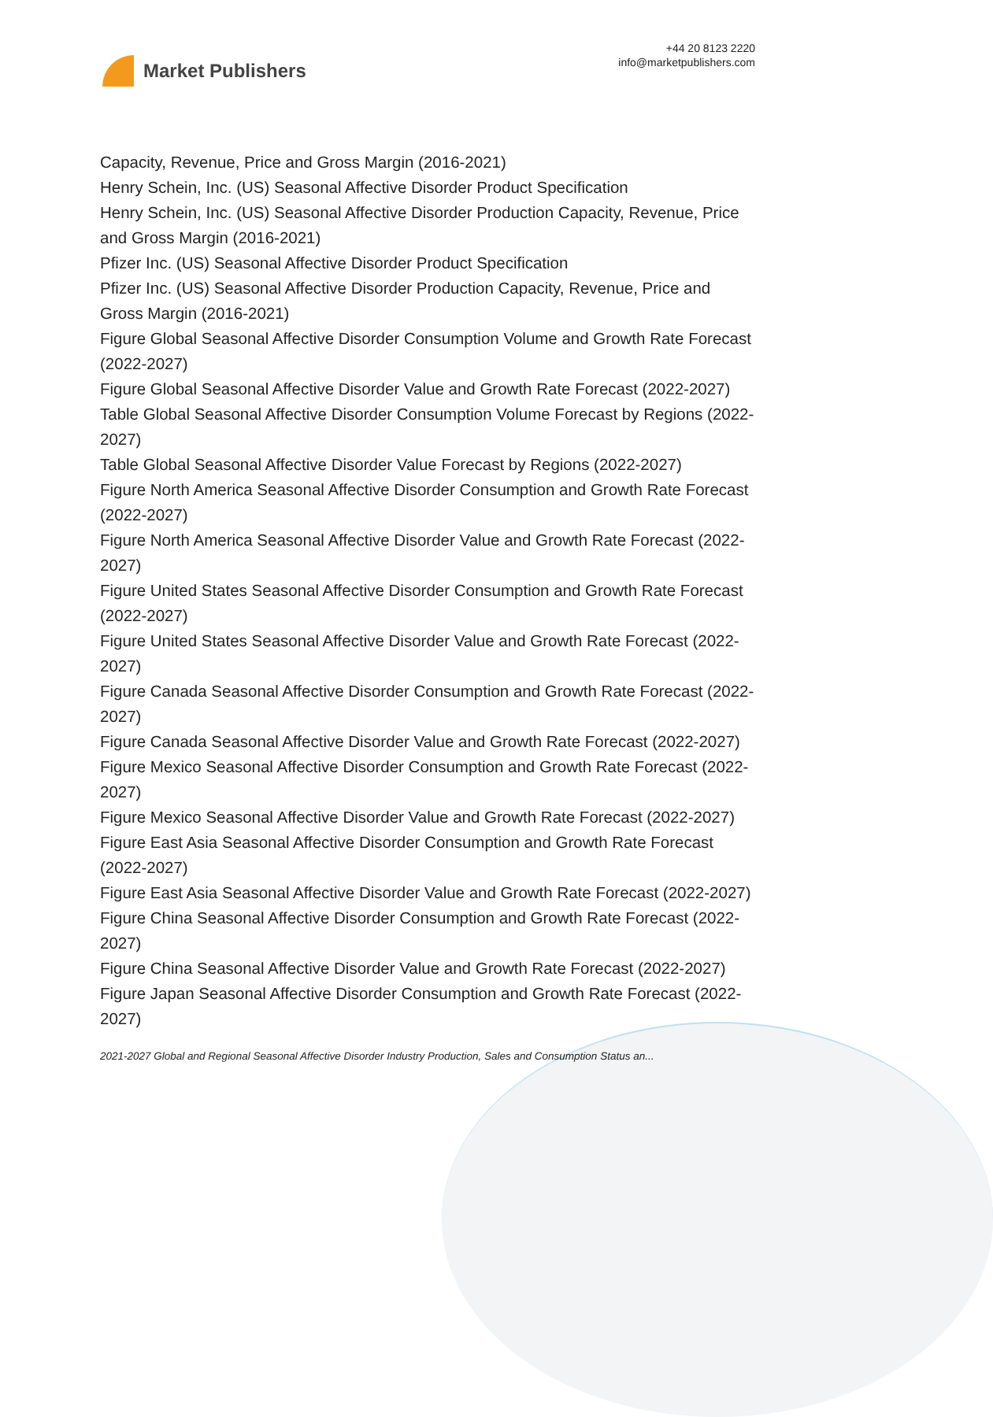Market Publishers
+44 20 8123 2220
info@marketpublishers.com
Capacity, Revenue, Price and Gross Margin (2016-2021)
Henry Schein, Inc. (US) Seasonal Affective Disorder Product Specification
Henry Schein, Inc. (US) Seasonal Affective Disorder Production Capacity, Revenue, Price and Gross Margin (2016-2021)
Pfizer Inc. (US) Seasonal Affective Disorder Product Specification
Pfizer Inc. (US) Seasonal Affective Disorder Production Capacity, Revenue, Price and Gross Margin (2016-2021)
Figure Global Seasonal Affective Disorder Consumption Volume and Growth Rate Forecast (2022-2027)
Figure Global Seasonal Affective Disorder Value and Growth Rate Forecast (2022-2027)
Table Global Seasonal Affective Disorder Consumption Volume Forecast by Regions (2022-2027)
Table Global Seasonal Affective Disorder Value Forecast by Regions (2022-2027)
Figure North America Seasonal Affective Disorder Consumption and Growth Rate Forecast (2022-2027)
Figure North America Seasonal Affective Disorder Value and Growth Rate Forecast (2022-2027)
Figure United States Seasonal Affective Disorder Consumption and Growth Rate Forecast (2022-2027)
Figure United States Seasonal Affective Disorder Value and Growth Rate Forecast (2022-2027)
Figure Canada Seasonal Affective Disorder Consumption and Growth Rate Forecast (2022-2027)
Figure Canada Seasonal Affective Disorder Value and Growth Rate Forecast (2022-2027)
Figure Mexico Seasonal Affective Disorder Consumption and Growth Rate Forecast (2022-2027)
Figure Mexico Seasonal Affective Disorder Value and Growth Rate Forecast (2022-2027)
Figure East Asia Seasonal Affective Disorder Consumption and Growth Rate Forecast (2022-2027)
Figure East Asia Seasonal Affective Disorder Value and Growth Rate Forecast (2022-2027)
Figure China Seasonal Affective Disorder Consumption and Growth Rate Forecast (2022-2027)
Figure China Seasonal Affective Disorder Value and Growth Rate Forecast (2022-2027)
Figure Japan Seasonal Affective Disorder Consumption and Growth Rate Forecast (2022-2027)
2021-2027 Global and Regional Seasonal Affective Disorder Industry Production, Sales and Consumption Status an...